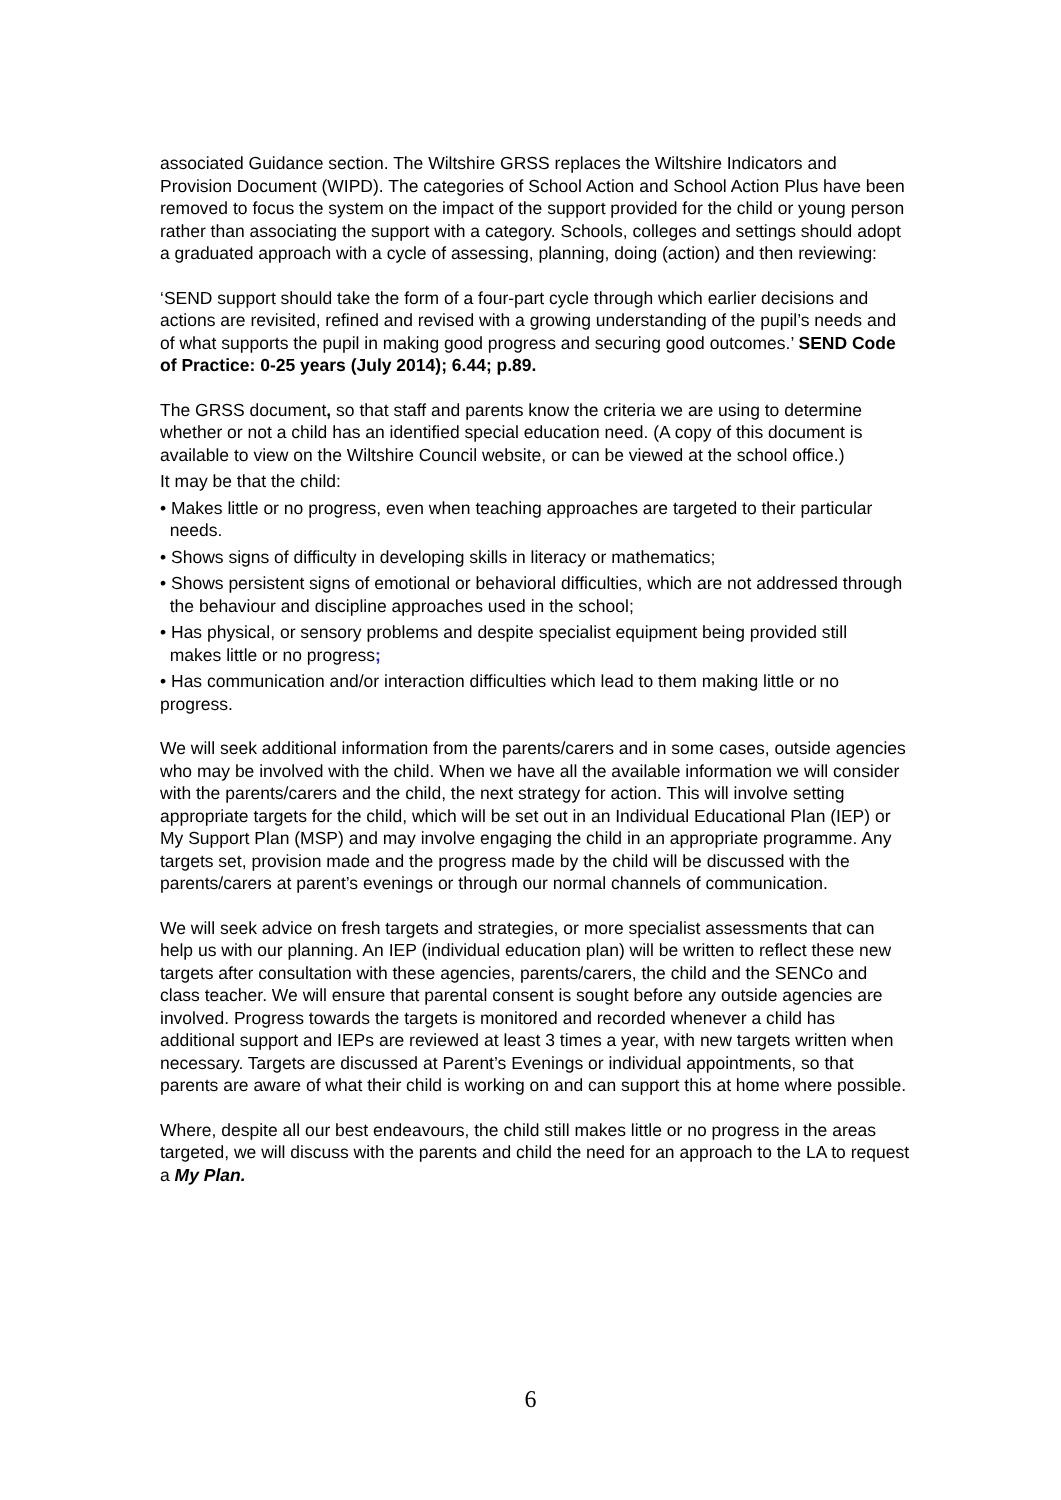associated Guidance section. The Wiltshire GRSS replaces the Wiltshire Indicators and Provision Document (WIPD). The categories of School Action and School Action Plus have been removed to focus the system on the impact of the support provided for the child or young person rather than associating the support with a category. Schools, colleges and settings should adopt a graduated approach with a cycle of assessing, planning, doing (action) and then reviewing:
‘SEND support should take the form of a four-part cycle through which earlier decisions and actions are revisited, refined and revised with a growing understanding of the pupil’s needs and of what supports the pupil in making good progress and securing good outcomes.’ SEND Code of Practice: 0-25 years (July 2014); 6.44; p.89.
The GRSS document, so that staff and parents know the criteria we are using to determine whether or not a child has an identified special education need. (A copy of this document is available to view on the Wiltshire Council website, or can be viewed at the school office.)
It may be that the child:
• Makes little or no progress, even when teaching approaches are targeted to their particular
needs.
• Shows signs of difficulty in developing skills in literacy or mathematics;
• Shows persistent signs of emotional or behavioral difficulties, which are not addressed through
the behaviour and discipline approaches used in the school;
• Has physical, or sensory problems and despite specialist equipment being provided still
makes little or no progress;
• Has communication and/or interaction difficulties which lead to them making little or no progress.
We will seek additional information from the parents/carers and in some cases, outside agencies who may be involved with the child. When we have all the available information we will consider with the parents/carers and the child, the next strategy for action. This will involve setting appropriate targets for the child, which will be set out in an Individual Educational Plan (IEP) or My Support Plan (MSP) and may involve engaging the child in an appropriate programme. Any targets set, provision made and the progress made by the child will be discussed with the parents/carers at parent’s evenings or through our normal channels of communication.
We will seek advice on fresh targets and strategies, or more specialist assessments that can help us with our planning. An IEP (individual education plan) will be written to reflect these new targets after consultation with these agencies, parents/carers, the child and the SENCo and class teacher. We will ensure that parental consent is sought before any outside agencies are involved. Progress towards the targets is monitored and recorded whenever a child has additional support and IEPs are reviewed at least 3 times a year, with new targets written when necessary. Targets are discussed at Parent’s Evenings or individual appointments, so that parents are aware of what their child is working on and can support this at home where possible.
Where, despite all our best endeavours, the child still makes little or no progress in the areas targeted, we will discuss with the parents and child the need for an approach to the LA to request a My Plan.
6